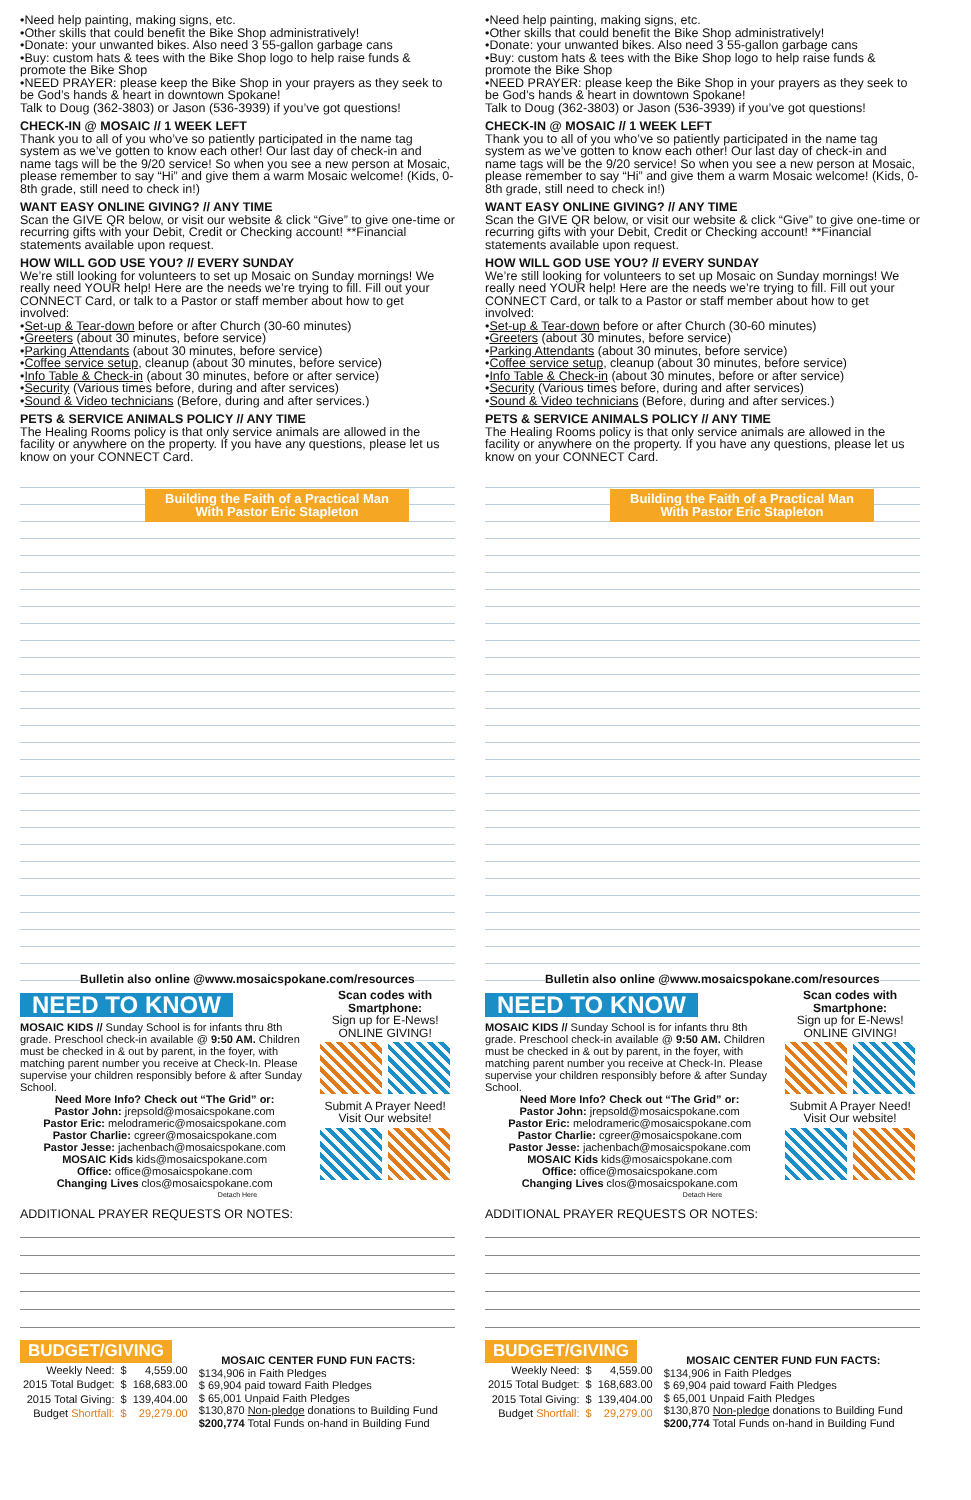•Need help painting, making signs, etc.
•Other skills that could benefit the Bike Shop administratively!
•Donate: your unwanted bikes. Also need 3 55-gallon garbage cans
•Buy: custom hats & tees with the Bike Shop logo to help raise funds & promote the Bike Shop
•NEED PRAYER: please keep the Bike Shop in your prayers as they seek to be God’s hands & heart in downtown Spokane!
Talk to Doug (362-3803) or Jason (536-3939) if you’ve got questions!
CHECK-IN @ MOSAIC // 1 WEEK LEFT
Thank you to all of you who’ve so patiently participated in the name tag system as we’ve gotten to know each other! Our last day of check-in and name tags will be the 9/20 service! So when you see a new person at Mosaic, please remember to say “Hi” and give them a warm Mosaic welcome! (Kids, 0-8th grade, still need to check in!)
WANT EASY ONLINE GIVING? // ANY TIME
Scan the GIVE QR below, or visit our website & click “Give” to give one-time or recurring gifts with your Debit, Credit or Checking account! **Financial statements available upon request.
HOW WILL GOD USE YOU? // EVERY SUNDAY
We’re still looking for volunteers to set up Mosaic on Sunday mornings! We really need YOUR help! Here are the needs we’re trying to fill. Fill out your CONNECT Card, or talk to a Pastor or staff member about how to get involved:
•Set-up & Tear-down before or after Church (30-60 minutes)
•Greeters (about 30 minutes, before service)
•Parking Attendants (about 30 minutes, before service)
•Coffee service setup, cleanup (about 30 minutes, before service)
•Info Table & Check-in (about 30 minutes, before or after service)
•Security (Various times before, during and after services)
•Sound & Video technicians (Before, during and after services.)
PETS & SERVICE ANIMALS POLICY // ANY TIME
The Healing Rooms policy is that only service animals are allowed in the facility or anywhere on the property. If you have any questions, please let us know on your CONNECT Card.
Building the Faith of a Practical Man
With Pastor Eric Stapleton
Bulletin also online @www.mosaicspokane.com/resources
NEED TO KNOW
MOSAIC KIDS // Sunday School is for infants thru 8th grade. Preschool check-in available @ 9:50 AM. Children must be checked in & out by parent, in the foyer, with matching parent number you receive at Check-In. Please supervise your children responsibly before & after Sunday School.
Need More Info? Check out “The Grid” or:
Pastor John: jrepsold@mosaicspokane.com
Pastor Eric: melodrameric@mosaicspokane.com
Pastor Charlie: cgreer@mosaicspokane.com
Pastor Jesse: jachenbach@mosaicspokane.com
MOSAIC Kids kids@mosaicspokane.com
Office: office@mosaicspokane.com
Changing Lives clos@mosaicspokane.com
Scan codes with Smartphone:
Sign up for E-News! ONLINE GIVING!
Submit A Prayer Need! Visit Our website!
Detach Here
ADDITIONAL PRAYER REQUESTS OR NOTES:
BUDGET/GIVING
| Weekly Need: | $ | 4,559.00 |
| 2015 Total Budget: | $ | 168,683.00 |
| 2015 Total Giving: | $ | 139,404.00 |
| Budget Shortfall: | $ | 29,279.00 |
MOSAIC CENTER FUND FUN FACTS:
$134,906 in Faith Pledges
$ 69,904 paid toward Faith Pledges
$ 65,001 Unpaid Faith Pledges
$130,870 Non-pledge donations to Building Fund
$200,774 Total Funds on-hand in Building Fund
•Need help painting, making signs, etc.
•Other skills that could benefit the Bike Shop administratively!
•Donate: your unwanted bikes. Also need 3 55-gallon garbage cans
•Buy: custom hats & tees with the Bike Shop logo to help raise funds & promote the Bike Shop
•NEED PRAYER: please keep the Bike Shop in your prayers as they seek to be God’s hands & heart in downtown Spokane!
Talk to Doug (362-3803) or Jason (536-3939) if you’ve got questions!
CHECK-IN @ MOSAIC // 1 WEEK LEFT
Thank you to all of you who’ve so patiently participated in the name tag system as we’ve gotten to know each other! Our last day of check-in and name tags will be the 9/20 service! So when you see a new person at Mosaic, please remember to say “Hi” and give them a warm Mosaic welcome! (Kids, 0-8th grade, still need to check in!)
WANT EASY ONLINE GIVING? // ANY TIME
Scan the GIVE QR below, or visit our website & click “Give” to give one-time or recurring gifts with your Debit, Credit or Checking account! **Financial statements available upon request.
HOW WILL GOD USE YOU? // EVERY SUNDAY
We’re still looking for volunteers to set up Mosaic on Sunday mornings! We really need YOUR help! Here are the needs we’re trying to fill. Fill out your CONNECT Card, or talk to a Pastor or staff member about how to get involved:
•Set-up & Tear-down before or after Church (30-60 minutes)
•Greeters (about 30 minutes, before service)
•Parking Attendants (about 30 minutes, before service)
•Coffee service setup, cleanup (about 30 minutes, before service)
•Info Table & Check-in (about 30 minutes, before or after service)
•Security (Various times before, during and after services)
•Sound & Video technicians (Before, during and after services.)
PETS & SERVICE ANIMALS POLICY // ANY TIME
The Healing Rooms policy is that only service animals are allowed in the facility or anywhere on the property. If you have any questions, please let us know on your CONNECT Card.
Building the Faith of a Practical Man
With Pastor Eric Stapleton
Bulletin also online @www.mosaicspokane.com/resources
NEED TO KNOW
MOSAIC KIDS // Sunday School is for infants thru 8th grade. Preschool check-in available @ 9:50 AM. Children must be checked in & out by parent, in the foyer, with matching parent number you receive at Check-In. Please supervise your children responsibly before & after Sunday School.
Need More Info? Check out “The Grid” or:
Pastor John: jrepsold@mosaicspokane.com
Pastor Eric: melodrameric@mosaicspokane.com
Pastor Charlie: cgreer@mosaicspokane.com
Pastor Jesse: jachenbach@mosaicspokane.com
MOSAIC Kids kids@mosaicspokane.com
Office: office@mosaicspokane.com
Changing Lives clos@mosaicspokane.com
Scan codes with Smartphone:
Sign up for E-News! ONLINE GIVING!
Submit A Prayer Need! Visit Our website!
Detach Here
ADDITIONAL PRAYER REQUESTS OR NOTES:
BUDGET/GIVING
| Weekly Need: | $ | 4,559.00 |
| 2015 Total Budget: | $ | 168,683.00 |
| 2015 Total Giving: | $ | 139,404.00 |
| Budget Shortfall: | $ | 29,279.00 |
MOSAIC CENTER FUND FUN FACTS:
$134,906 in Faith Pledges
$ 69,904 paid toward Faith Pledges
$ 65,001 Unpaid Faith Pledges
$130,870 Non-pledge donations to Building Fund
$200,774 Total Funds on-hand in Building Fund